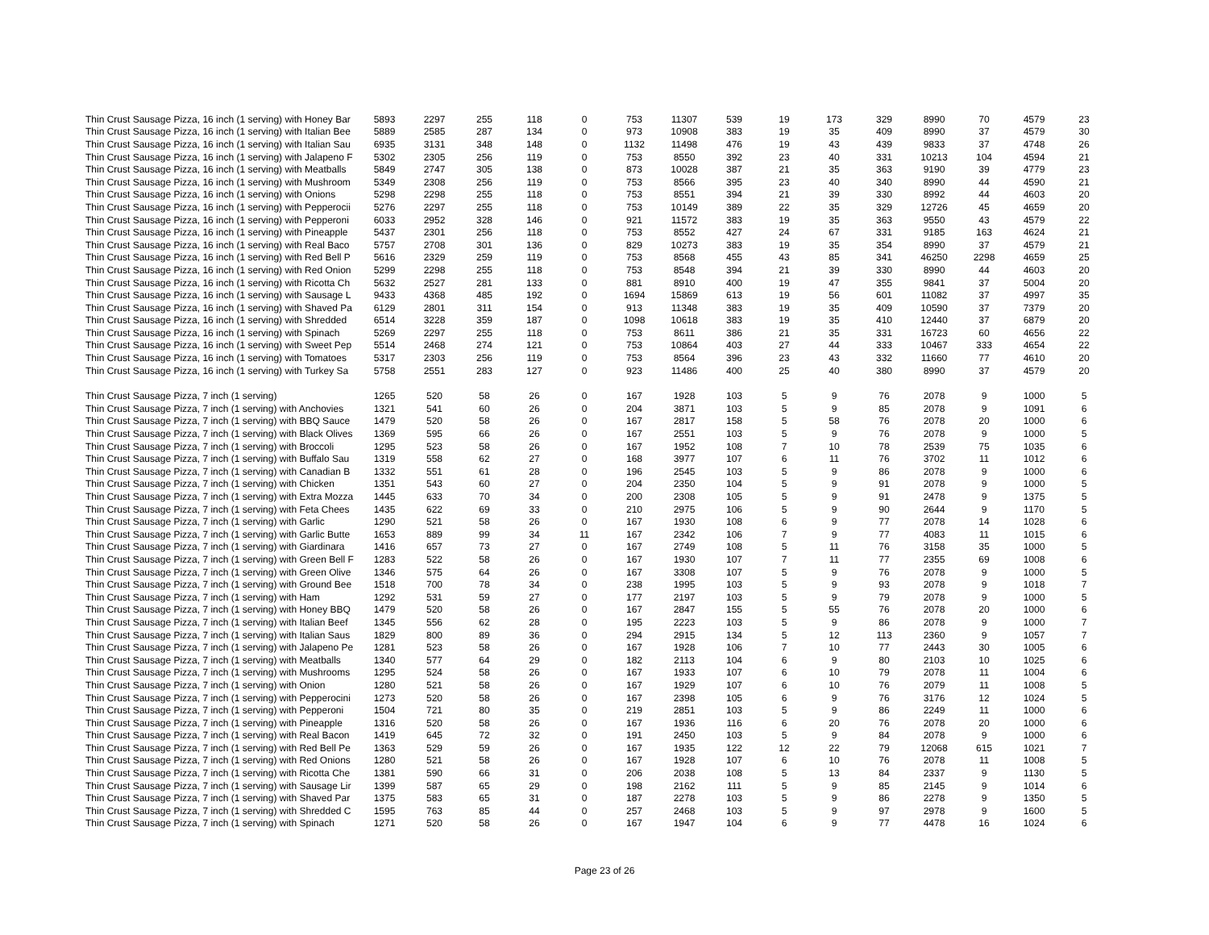| Thin Crust Sausage Pizza, 16 inch (1 serving) with Honey Bar | 5893 | 2297 | 255 | 118 | 0 | 753 | 11307 | 539 | 19 | 173 | 329 | 8990 | 70 | 4579 | 23 |
| Thin Crust Sausage Pizza, 16 inch (1 serving) with Italian Bee | 5889 | 2585 | 287 | 134 | 0 | 973 | 10908 | 383 | 19 | 35 | 409 | 8990 | 37 | 4579 | 30 |
| Thin Crust Sausage Pizza, 16 inch (1 serving) with Italian Sau | 6935 | 3131 | 348 | 148 | 0 | 1132 | 11498 | 476 | 19 | 43 | 439 | 9833 | 37 | 4748 | 26 |
| Thin Crust Sausage Pizza, 16 inch (1 serving) with Jalapeno F | 5302 | 2305 | 256 | 119 | 0 | 753 | 8550 | 392 | 23 | 40 | 331 | 10213 | 104 | 4594 | 21 |
| Thin Crust Sausage Pizza, 16 inch (1 serving) with Meatballs | 5849 | 2747 | 305 | 138 | 0 | 873 | 10028 | 387 | 21 | 35 | 363 | 9190 | 39 | 4779 | 23 |
| Thin Crust Sausage Pizza, 16 inch (1 serving) with Mushroom | 5349 | 2308 | 256 | 119 | 0 | 753 | 8566 | 395 | 23 | 40 | 340 | 8990 | 44 | 4590 | 21 |
| Thin Crust Sausage Pizza, 16 inch (1 serving) with Onions | 5298 | 2298 | 255 | 118 | 0 | 753 | 8551 | 394 | 21 | 39 | 330 | 8992 | 44 | 4603 | 20 |
| Thin Crust Sausage Pizza, 16 inch (1 serving) with Pepperocii | 5276 | 2297 | 255 | 118 | 0 | 753 | 10149 | 389 | 22 | 35 | 329 | 12726 | 45 | 4659 | 20 |
| Thin Crust Sausage Pizza, 16 inch (1 serving) with Pepperoni | 6033 | 2952 | 328 | 146 | 0 | 921 | 11572 | 383 | 19 | 35 | 363 | 9550 | 43 | 4579 | 22 |
| Thin Crust Sausage Pizza, 16 inch (1 serving) with Pineapple | 5437 | 2301 | 256 | 118 | 0 | 753 | 8552 | 427 | 24 | 67 | 331 | 9185 | 163 | 4624 | 21 |
| Thin Crust Sausage Pizza, 16 inch (1 serving) with Real Baco | 5757 | 2708 | 301 | 136 | 0 | 829 | 10273 | 383 | 19 | 35 | 354 | 8990 | 37 | 4579 | 21 |
| Thin Crust Sausage Pizza, 16 inch (1 serving) with Red Bell P | 5616 | 2329 | 259 | 119 | 0 | 753 | 8568 | 455 | 43 | 85 | 341 | 46250 | 2298 | 4659 | 25 |
| Thin Crust Sausage Pizza, 16 inch (1 serving) with Red Onion | 5299 | 2298 | 255 | 118 | 0 | 753 | 8548 | 394 | 21 | 39 | 330 | 8990 | 44 | 4603 | 20 |
| Thin Crust Sausage Pizza, 16 inch (1 serving) with Ricotta Ch | 5632 | 2527 | 281 | 133 | 0 | 881 | 8910 | 400 | 19 | 47 | 355 | 9841 | 37 | 5004 | 20 |
| Thin Crust Sausage Pizza, 16 inch (1 serving) with Sausage L | 9433 | 4368 | 485 | 192 | 0 | 1694 | 15869 | 613 | 19 | 56 | 601 | 11082 | 37 | 4997 | 35 |
| Thin Crust Sausage Pizza, 16 inch (1 serving) with Shaved Pa | 6129 | 2801 | 311 | 154 | 0 | 913 | 11348 | 383 | 19 | 35 | 409 | 10590 | 37 | 7379 | 20 |
| Thin Crust Sausage Pizza, 16 inch (1 serving) with Shredded | 6514 | 3228 | 359 | 187 | 0 | 1098 | 10618 | 383 | 19 | 35 | 410 | 12440 | 37 | 6879 | 20 |
| Thin Crust Sausage Pizza, 16 inch (1 serving) with Spinach | 5269 | 2297 | 255 | 118 | 0 | 753 | 8611 | 386 | 21 | 35 | 331 | 16723 | 60 | 4656 | 22 |
| Thin Crust Sausage Pizza, 16 inch (1 serving) with Sweet Pep | 5514 | 2468 | 274 | 121 | 0 | 753 | 10864 | 403 | 27 | 44 | 333 | 10467 | 333 | 4654 | 22 |
| Thin Crust Sausage Pizza, 16 inch (1 serving) with Tomatoes | 5317 | 2303 | 256 | 119 | 0 | 753 | 8564 | 396 | 23 | 43 | 332 | 11660 | 77 | 4610 | 20 |
| Thin Crust Sausage Pizza, 16 inch (1 serving) with Turkey Sa | 5758 | 2551 | 283 | 127 | 0 | 923 | 11486 | 400 | 25 | 40 | 380 | 8990 | 37 | 4579 | 20 |
| Thin Crust Sausage Pizza, 7 inch (1 serving) | 1265 | 520 | 58 | 26 | 0 | 167 | 1928 | 103 | 5 | 9 | 76 | 2078 | 9 | 1000 | 5 |
| Thin Crust Sausage Pizza, 7 inch (1 serving) with Anchovies | 1321 | 541 | 60 | 26 | 0 | 204 | 3871 | 103 | 5 | 9 | 85 | 2078 | 9 | 1091 | 6 |
| Thin Crust Sausage Pizza, 7 inch (1 serving) with BBQ Sauce | 1479 | 520 | 58 | 26 | 0 | 167 | 2817 | 158 | 5 | 58 | 76 | 2078 | 20 | 1000 | 6 |
| Thin Crust Sausage Pizza, 7 inch (1 serving) with Black Olives | 1369 | 595 | 66 | 26 | 0 | 167 | 2551 | 103 | 5 | 9 | 76 | 2078 | 9 | 1000 | 5 |
| Thin Crust Sausage Pizza, 7 inch (1 serving) with Broccoli | 1295 | 523 | 58 | 26 | 0 | 167 | 1952 | 108 | 7 | 10 | 78 | 2539 | 75 | 1035 | 6 |
| Thin Crust Sausage Pizza, 7 inch (1 serving) with Buffalo Sau | 1319 | 558 | 62 | 27 | 0 | 168 | 3977 | 107 | 6 | 11 | 76 | 3702 | 11 | 1012 | 6 |
| Thin Crust Sausage Pizza, 7 inch (1 serving) with Canadian B | 1332 | 551 | 61 | 28 | 0 | 196 | 2545 | 103 | 5 | 9 | 86 | 2078 | 9 | 1000 | 6 |
| Thin Crust Sausage Pizza, 7 inch (1 serving) with Chicken | 1351 | 543 | 60 | 27 | 0 | 204 | 2350 | 104 | 5 | 9 | 91 | 2078 | 9 | 1000 | 5 |
| Thin Crust Sausage Pizza, 7 inch (1 serving) with Extra Mozza | 1445 | 633 | 70 | 34 | 0 | 200 | 2308 | 105 | 5 | 9 | 91 | 2478 | 9 | 1375 | 5 |
| Thin Crust Sausage Pizza, 7 inch (1 serving) with Feta Chees | 1435 | 622 | 69 | 33 | 0 | 210 | 2975 | 106 | 5 | 9 | 90 | 2644 | 9 | 1170 | 5 |
| Thin Crust Sausage Pizza, 7 inch (1 serving) with Garlic | 1290 | 521 | 58 | 26 | 0 | 167 | 1930 | 108 | 6 | 9 | 77 | 2078 | 14 | 1028 | 6 |
| Thin Crust Sausage Pizza, 7 inch (1 serving) with Garlic Butte | 1653 | 889 | 99 | 34 | 11 | 167 | 2342 | 106 | 7 | 9 | 77 | 4083 | 11 | 1015 | 6 |
| Thin Crust Sausage Pizza, 7 inch (1 serving) with Giardinara | 1416 | 657 | 73 | 27 | 0 | 167 | 2749 | 108 | 5 | 11 | 76 | 3158 | 35 | 1000 | 5 |
| Thin Crust Sausage Pizza, 7 inch (1 serving) with Green Bell F | 1283 | 522 | 58 | 26 | 0 | 167 | 1930 | 107 | 7 | 11 | 77 | 2355 | 69 | 1008 | 6 |
| Thin Crust Sausage Pizza, 7 inch (1 serving) with Green Olive | 1346 | 575 | 64 | 26 | 0 | 167 | 3308 | 107 | 5 | 9 | 76 | 2078 | 9 | 1000 | 5 |
| Thin Crust Sausage Pizza, 7 inch (1 serving) with Ground Bee | 1518 | 700 | 78 | 34 | 0 | 238 | 1995 | 103 | 5 | 9 | 93 | 2078 | 9 | 1018 | 7 |
| Thin Crust Sausage Pizza, 7 inch (1 serving) with Ham | 1292 | 531 | 59 | 27 | 0 | 177 | 2197 | 103 | 5 | 9 | 79 | 2078 | 9 | 1000 | 5 |
| Thin Crust Sausage Pizza, 7 inch (1 serving) with Honey BBQ | 1479 | 520 | 58 | 26 | 0 | 167 | 2847 | 155 | 5 | 55 | 76 | 2078 | 20 | 1000 | 6 |
| Thin Crust Sausage Pizza, 7 inch (1 serving) with Italian Beef | 1345 | 556 | 62 | 28 | 0 | 195 | 2223 | 103 | 5 | 9 | 86 | 2078 | 9 | 1000 | 7 |
| Thin Crust Sausage Pizza, 7 inch (1 serving) with Italian Saus | 1829 | 800 | 89 | 36 | 0 | 294 | 2915 | 134 | 5 | 12 | 113 | 2360 | 9 | 1057 | 7 |
| Thin Crust Sausage Pizza, 7 inch (1 serving) with Jalapeno Pe | 1281 | 523 | 58 | 26 | 0 | 167 | 1928 | 106 | 7 | 10 | 77 | 2443 | 30 | 1005 | 6 |
| Thin Crust Sausage Pizza, 7 inch (1 serving) with Meatballs | 1340 | 577 | 64 | 29 | 0 | 182 | 2113 | 104 | 6 | 9 | 80 | 2103 | 10 | 1025 | 6 |
| Thin Crust Sausage Pizza, 7 inch (1 serving) with Mushrooms | 1295 | 524 | 58 | 26 | 0 | 167 | 1933 | 107 | 6 | 10 | 79 | 2078 | 11 | 1004 | 6 |
| Thin Crust Sausage Pizza, 7 inch (1 serving) with Onion | 1280 | 521 | 58 | 26 | 0 | 167 | 1929 | 107 | 6 | 10 | 76 | 2079 | 11 | 1008 | 5 |
| Thin Crust Sausage Pizza, 7 inch (1 serving) with Pepperocini | 1273 | 520 | 58 | 26 | 0 | 167 | 2398 | 105 | 6 | 9 | 76 | 3176 | 12 | 1024 | 5 |
| Thin Crust Sausage Pizza, 7 inch (1 serving) with Pepperoni | 1504 | 721 | 80 | 35 | 0 | 219 | 2851 | 103 | 5 | 9 | 86 | 2249 | 11 | 1000 | 6 |
| Thin Crust Sausage Pizza, 7 inch (1 serving) with Pineapple | 1316 | 520 | 58 | 26 | 0 | 167 | 1936 | 116 | 6 | 20 | 76 | 2078 | 20 | 1000 | 6 |
| Thin Crust Sausage Pizza, 7 inch (1 serving) with Real Bacon | 1419 | 645 | 72 | 32 | 0 | 191 | 2450 | 103 | 5 | 9 | 84 | 2078 | 9 | 1000 | 6 |
| Thin Crust Sausage Pizza, 7 inch (1 serving) with Red Bell Pe | 1363 | 529 | 59 | 26 | 0 | 167 | 1935 | 122 | 12 | 22 | 79 | 12068 | 615 | 1021 | 7 |
| Thin Crust Sausage Pizza, 7 inch (1 serving) with Red Onions | 1280 | 521 | 58 | 26 | 0 | 167 | 1928 | 107 | 6 | 10 | 76 | 2078 | 11 | 1008 | 5 |
| Thin Crust Sausage Pizza, 7 inch (1 serving) with Ricotta Che | 1381 | 590 | 66 | 31 | 0 | 206 | 2038 | 108 | 5 | 13 | 84 | 2337 | 9 | 1130 | 5 |
| Thin Crust Sausage Pizza, 7 inch (1 serving) with Sausage Lir | 1399 | 587 | 65 | 29 | 0 | 198 | 2162 | 111 | 5 | 9 | 85 | 2145 | 9 | 1014 | 6 |
| Thin Crust Sausage Pizza, 7 inch (1 serving) with Shaved Par | 1375 | 583 | 65 | 31 | 0 | 187 | 2278 | 103 | 5 | 9 | 86 | 2278 | 9 | 1350 | 5 |
| Thin Crust Sausage Pizza, 7 inch (1 serving) with Shredded C | 1595 | 763 | 85 | 44 | 0 | 257 | 2468 | 103 | 5 | 9 | 97 | 2978 | 9 | 1600 | 5 |
| Thin Crust Sausage Pizza, 7 inch (1 serving) with Spinach | 1271 | 520 | 58 | 26 | 0 | 167 | 1947 | 104 | 6 | 9 | 77 | 4478 | 16 | 1024 | 6 |
Page 23 of 26